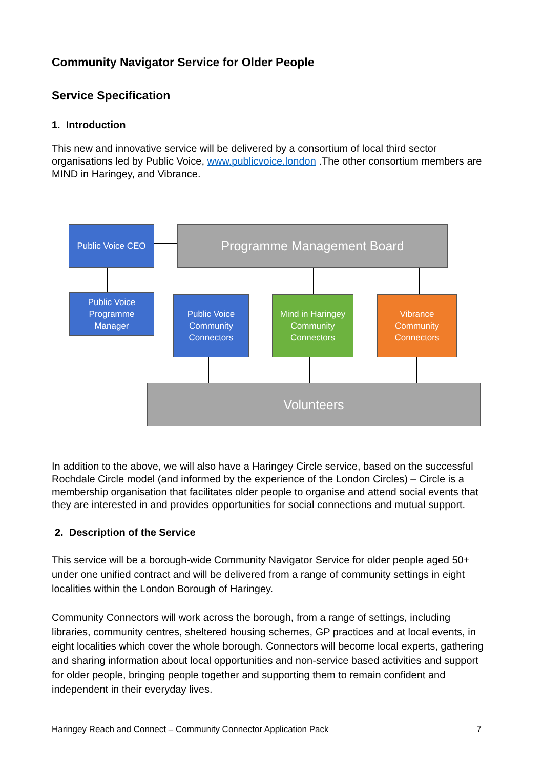Community Navigator Service for Older People
Service Specification
1. Introduction
This new and innovative service will be delivered by a consortium of local third sector organisations led by Public Voice, www.publicvoice.london .The other consortium members are MIND in Haringey, and Vibrance.
Public Voice CEO Programme Management Board
Public Voice
Programme
Manager
Public Voice
Community
Connectors
Mind in Haringey
Community
Connectors
Vibrance
Community
Connectors
Volunteers
In addition to the above, we will also have a Haringey Circle service, based on the successful Rochdale Circle model (and informed by the experience of the London Circles) – Circle is a membership organisation that facilitates older people to organise and attend social events that they are interested in and provides opportunities for social connections and mutual support.
2. Description of the Service
This service will be a borough-wide Community Navigator Service for older people aged 50+ under one unified contract and will be delivered from a range of community settings in eight localities within the London Borough of Haringey.
Community Connectors will work across the borough, from a range of settings, including libraries, community centres, sheltered housing schemes, GP practices and at local events, in eight localities which cover the whole borough. Connectors will become local experts, gathering and sharing information about local opportunities and non-service based activities and support for older people, bringing people together and supporting them to remain confident and independent in their everyday lives.
Haringey Reach and Connect – Community Connector Application Pack 7